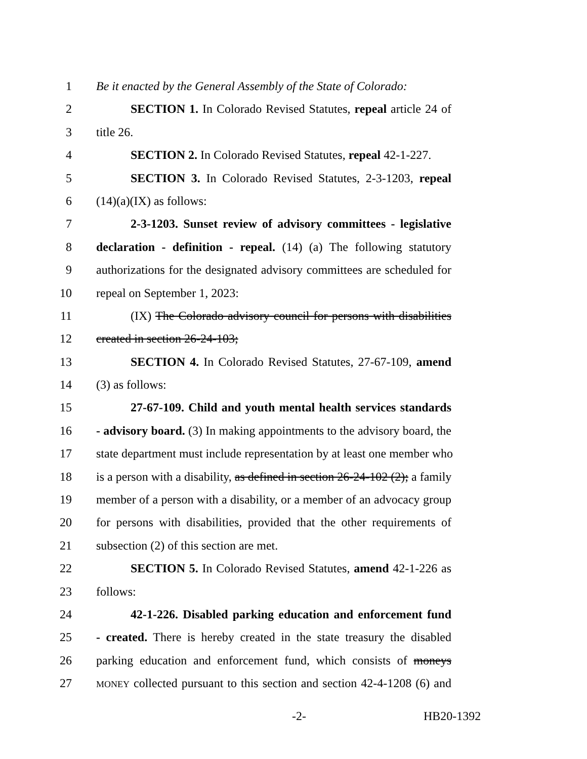1 Be it enacted by the General Assembly of the State of Colorado:
2 SECTION 1. In Colorado Revised Statutes, repeal article 24 of
3 title 26.
4 SECTION 2. In Colorado Revised Statutes, repeal 42-1-227.
5 SECTION 3. In Colorado Revised Statutes, 2-3-1203, repeal
6 (14)(a)(IX) as follows:
7 2-3-1203. Sunset review of advisory committees - legislative
8 declaration - definition - repeal. (14) (a) The following statutory
9 authorizations for the designated advisory committees are scheduled for
10 repeal on September 1, 2023:
11 (IX) The Colorado advisory council for persons with disabilities
12 created in section 26-24-103;
13 SECTION 4. In Colorado Revised Statutes, 27-67-109, amend
14 (3) as follows:
15 27-67-109. Child and youth mental health services standards
16 - advisory board. (3) In making appointments to the advisory board, the
17 state department must include representation by at least one member who
18 is a person with a disability, as defined in section 26-24-102 (2); a family
19 member of a person with a disability, or a member of an advocacy group
20 for persons with disabilities, provided that the other requirements of
21 subsection (2) of this section are met.
22 SECTION 5. In Colorado Revised Statutes, amend 42-1-226 as
23 follows:
24 42-1-226. Disabled parking education and enforcement fund
25 - created. There is hereby created in the state treasury the disabled
26 parking education and enforcement fund, which consists of moneys
27 MONEY collected pursuant to this section and section 42-4-1208 (6) and
-2- HB20-1392